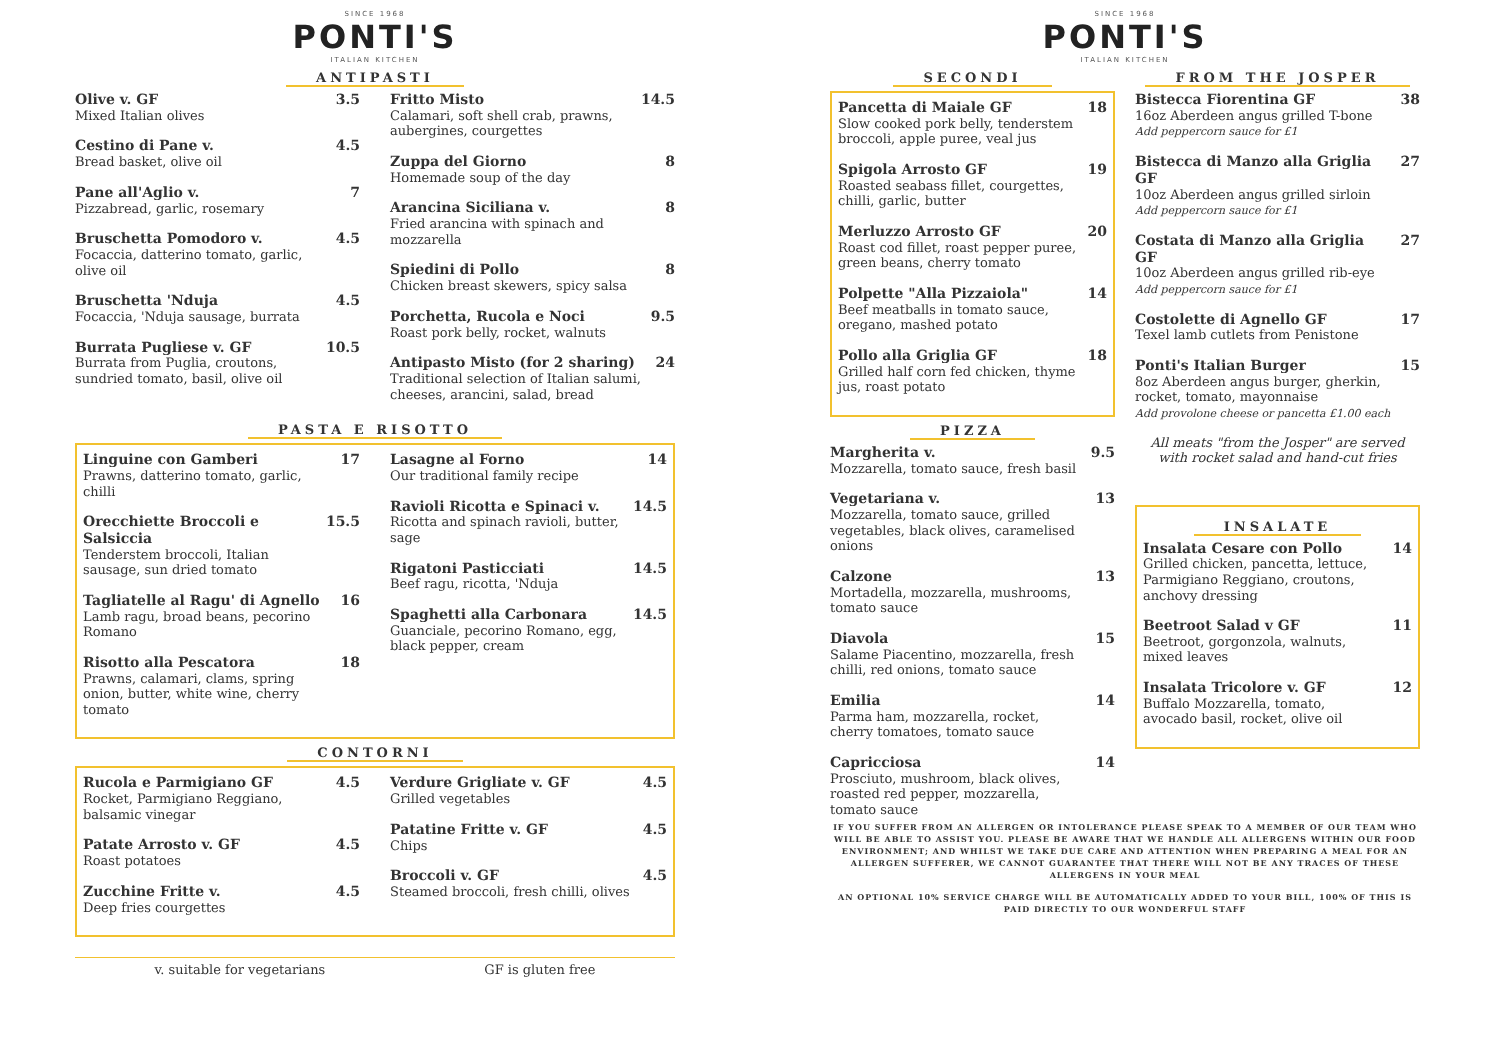SINCE 1968
PONTI'S
ITALIAN KITCHEN
ANTIPASTI
Olive v. GF
Mixed Italian olives
3.5
Cestino di Pane v.
Bread basket, olive oil
4.5
Pane all'Aglio v.
Pizzabread, garlic, rosemary
7
Bruschetta Pomodoro v.
Focaccia, datterino tomato, garlic, olive oil
4.5
Bruschetta 'Nduja
Focaccia, 'Nduja sausage, burrata
4.5
Burrata Pugliese v. GF
Burrata from Puglia, croutons, sundried tomato, basil, olive oil
10.5
Fritto Misto
Calamari, soft shell crab, prawns, aubergines, courgettes
14.5
Zuppa del Giorno
Homemade soup of the day
8
Arancina Siciliana v.
Fried arancina with spinach and mozzarella
8
Spiedini di Pollo
Chicken breast skewers, spicy salsa
8
Porchetta, Rucola e Noci
Roast pork belly, rocket, walnuts
9.5
Antipasto Misto (for 2 sharing)
Traditional selection of Italian salumi, cheeses, arancini, salad, bread
24
PASTA E RISOTTO
Linguine con Gamberi
Prawns, datterino tomato, garlic, chilli
17
Orecchiette Broccoli e Salsiccia
Tenderstem broccoli, Italian sausage, sun dried tomato
15.5
Tagliatelle al Ragu' di Agnello
Lamb ragu, broad beans, pecorino Romano
16
Risotto alla Pescatora
Prawns, calamari, clams, spring onion, butter, white wine, cherry tomato
18
Lasagne al Forno
Our traditional family recipe
14
Ravioli Ricotta e Spinaci v.
Ricotta and spinach ravioli, butter, sage
14.5
Rigatoni Pasticciati
Beef ragu, ricotta, 'Nduja
14.5
Spaghetti alla Carbonara
Guanciale, pecorino Romano, egg, black pepper, cream
14.5
CONTORNI
Rucola e Parmigiano GF
Rocket, Parmigiano Reggiano, balsamic vinegar
4.5
Patate Arrosto v. GF
Roast potatoes
4.5
Zucchine Fritte v.
Deep fries courgettes
4.5
Verdure Grigliate v. GF
Grilled vegetables
4.5
Patatine Fritte v. GF
Chips
4.5
Broccoli v. GF
Steamed broccoli, fresh chilli, olives
4.5
v. suitable for vegetarians GF is gluten free
SINCE 1968
PONTI'S
ITALIAN KITCHEN
SECONDI
Pancetta di Maiale GF
Slow cooked pork belly, tenderstem broccoli, apple puree, veal jus
18
Spigola Arrosto GF
Roasted seabass fillet, courgettes, chilli, garlic, butter
19
Merluzzo Arrosto GF
Roast cod fillet, roast pepper puree, green beans, cherry tomato
20
Polpette "Alla Pizzaiola"
Beef meatballs in tomato sauce, oregano, mashed potato
14
Pollo alla Griglia GF
Grilled half corn fed chicken, thyme jus, roast potato
18
PIZZA
Margherita v.
Mozzarella, tomato sauce, fresh basil
9.5
Vegetariana v.
Mozzarella, tomato sauce, grilled vegetables, black olives, caramelised onions
13
Calzone
Mortadella, mozzarella, mushrooms, tomato sauce
13
Diavola
Salame Piacentino, mozzarella, fresh chilli, red onions, tomato sauce
15
Emilia
Parma ham, mozzarella, rocket, cherry tomatoes, tomato sauce
14
Capricciosa
Prosciuto, mushroom, black olives, roasted red pepper, mozzarella, tomato sauce
14
FROM THE JOSPER
Bistecca Fiorentina GF
16oz Aberdeen angus grilled T-bone
Add peppercorn sauce for £1
38
Bistecca di Manzo alla Griglia GF
10oz Aberdeen angus grilled sirloin
Add peppercorn sauce for £1
27
Costata di Manzo alla Griglia GF
10oz Aberdeen angus grilled rib-eye
Add peppercorn sauce for £1
27
Costolette di Agnello GF
Texel lamb cutlets from Penistone
17
Ponti's Italian Burger
8oz Aberdeen angus burger, gherkin, rocket, tomato, mayonnaise
Add provolone cheese or pancetta £1.00 each
15
All meats "from the Josper" are served with rocket salad and hand-cut fries
INSALATE
Insalata Cesare con Pollo
Grilled chicken, pancetta, lettuce, Parmigiano Reggiano, croutons, anchovy dressing
14
Beetroot Salad v GF
Beetroot, gorgonzola, walnuts, mixed leaves
11
Insalata Tricolore v. GF
Buffalo Mozzarella, tomato, avocado basil, rocket, olive oil
12
IF YOU SUFFER FROM AN ALLERGEN OR INTOLERANCE PLEASE SPEAK TO A MEMBER OF OUR TEAM WHO WILL BE ABLE TO ASSIST YOU. PLEASE BE AWARE THAT WE HANDLE ALL ALLERGENS WITHIN OUR FOOD ENVIRONMENT; AND WHILST WE TAKE DUE CARE AND ATTENTION WHEN PREPARING A MEAL FOR AN ALLERGEN SUFFERER, WE CANNOT GUARANTEE THAT THERE WILL NOT BE ANY TRACES OF THESE ALLERGENS IN YOUR MEAL
AN OPTIONAL 10% SERVICE CHARGE WILL BE AUTOMATICALLY ADDED TO YOUR BILL, 100% OF THIS IS PAID DIRECTLY TO OUR WONDERFUL STAFF